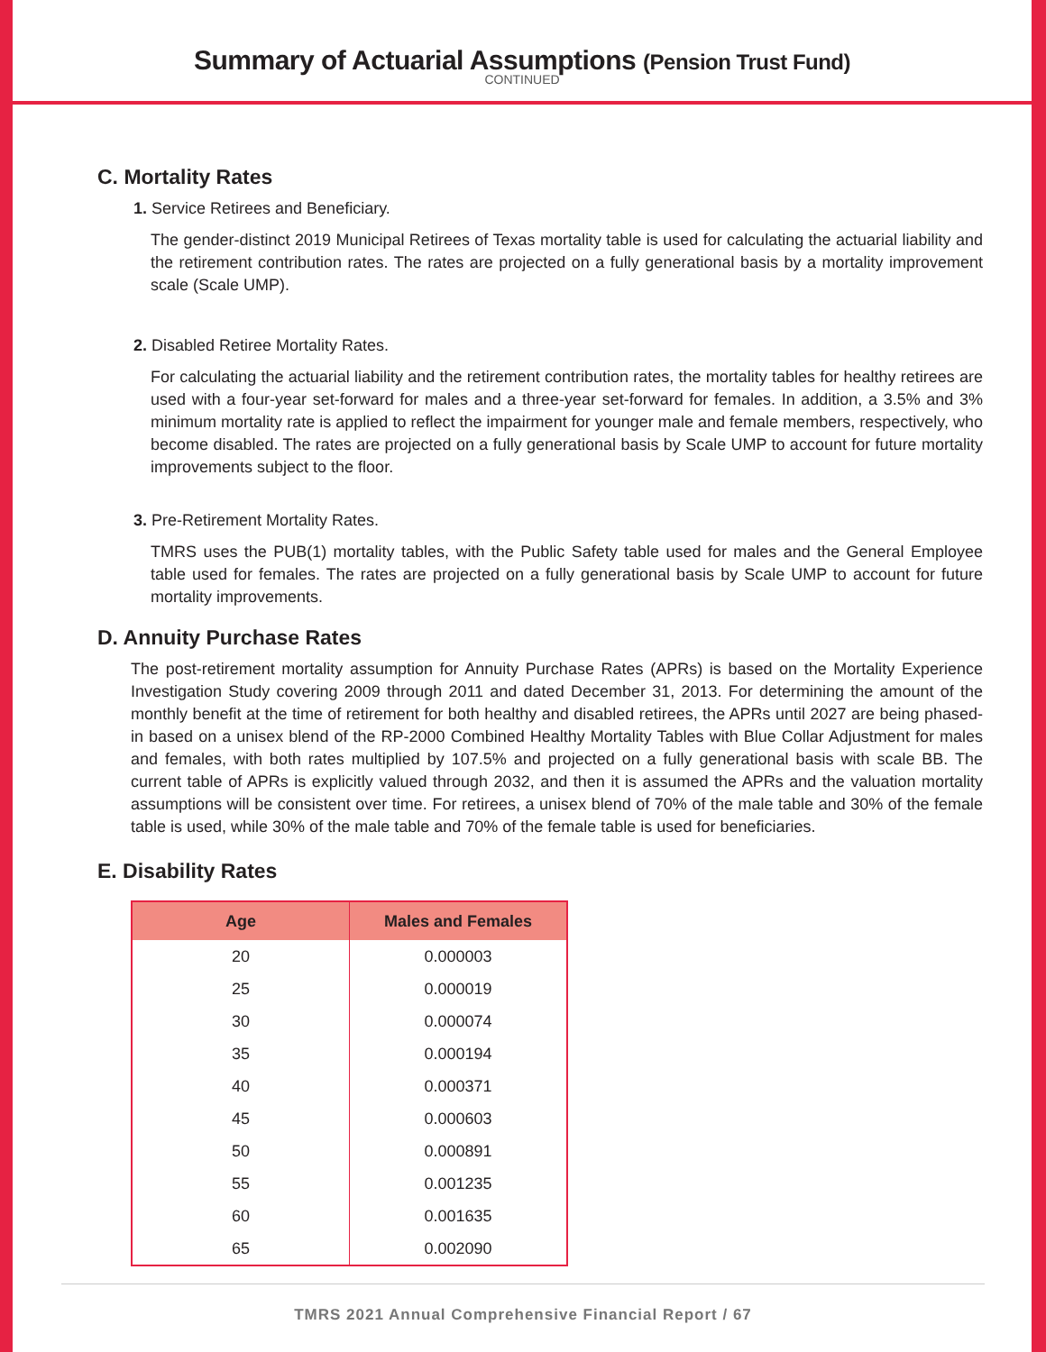Summary of Actuarial Assumptions (Pension Trust Fund)
CONTINUED
C. Mortality Rates
1. Service Retirees and Beneficiary.
The gender-distinct 2019 Municipal Retirees of Texas mortality table is used for calculating the actuarial liability and the retirement contribution rates. The rates are projected on a fully generational basis by a mortality improvement scale (Scale UMP).
2. Disabled Retiree Mortality Rates.
For calculating the actuarial liability and the retirement contribution rates, the mortality tables for healthy retirees are used with a four-year set-forward for males and a three-year set-forward for females. In addition, a 3.5% and 3% minimum mortality rate is applied to reflect the impairment for younger male and female members, respectively, who become disabled. The rates are projected on a fully generational basis by Scale UMP to account for future mortality improvements subject to the floor.
3. Pre-Retirement Mortality Rates.
TMRS uses the PUB(1) mortality tables, with the Public Safety table used for males and the General Employee table used for females. The rates are projected on a fully generational basis by Scale UMP to account for future mortality improvements.
D. Annuity Purchase Rates
The post-retirement mortality assumption for Annuity Purchase Rates (APRs) is based on the Mortality Experience Investigation Study covering 2009 through 2011 and dated December 31, 2013. For determining the amount of the monthly benefit at the time of retirement for both healthy and disabled retirees, the APRs until 2027 are being phased-in based on a unisex blend of the RP-2000 Combined Healthy Mortality Tables with Blue Collar Adjustment for males and females, with both rates multiplied by 107.5% and projected on a fully generational basis with scale BB. The current table of APRs is explicitly valued through 2032, and then it is assumed the APRs and the valuation mortality assumptions will be consistent over time. For retirees, a unisex blend of 70% of the male table and 30% of the female table is used, while 30% of the male table and 70% of the female table is used for beneficiaries.
E. Disability Rates
| Age | Males and Females |
| --- | --- |
| 20 | 0.000003 |
| 25 | 0.000019 |
| 30 | 0.000074 |
| 35 | 0.000194 |
| 40 | 0.000371 |
| 45 | 0.000603 |
| 50 | 0.000891 |
| 55 | 0.001235 |
| 60 | 0.001635 |
| 65 | 0.002090 |
TMRS 2021 Annual Comprehensive Financial Report / 67